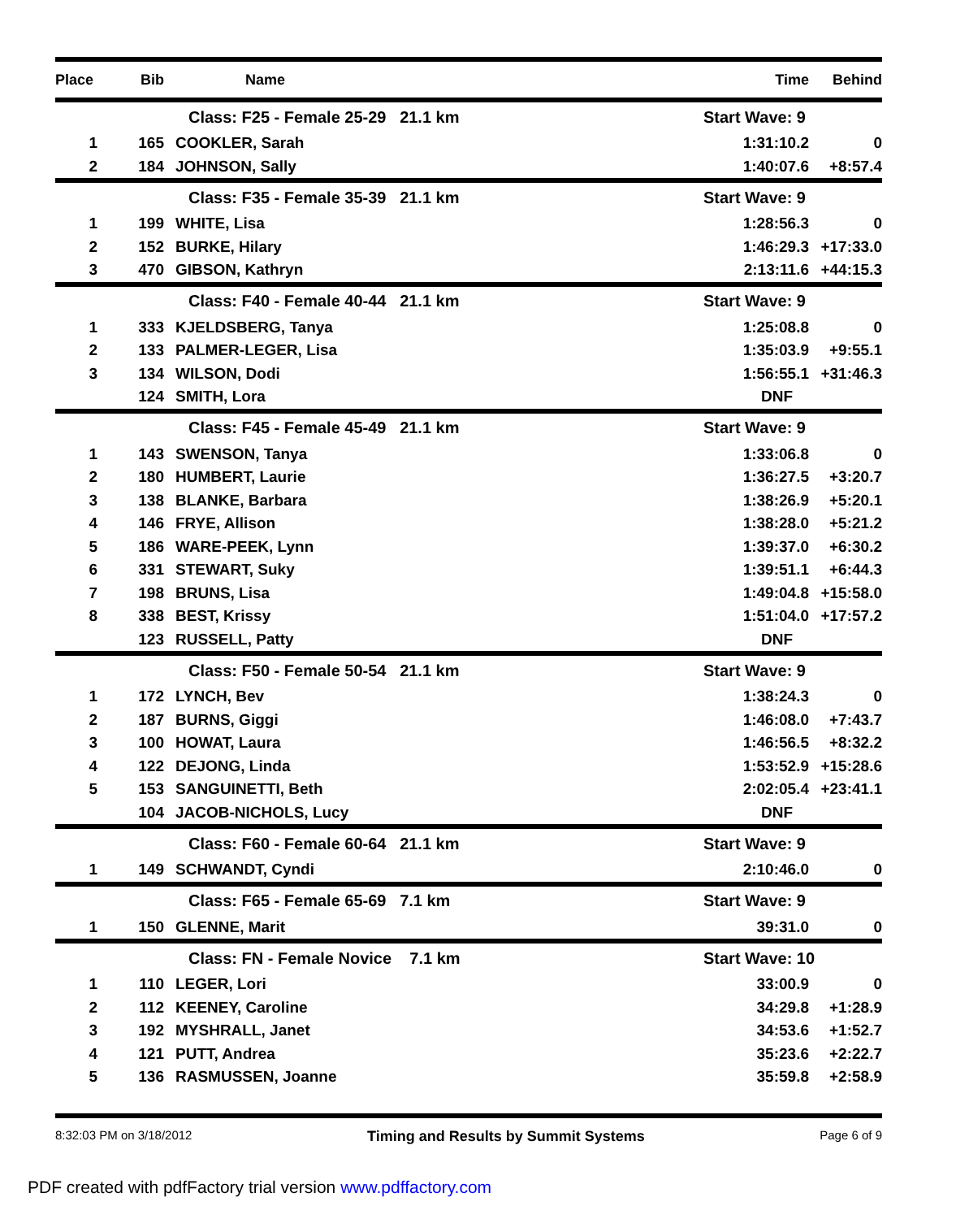| Place | Bib | Name | Time | Behind |
| --- | --- | --- | --- | --- |
| | | Class: F25 - Female 25-29 21.1 km | Start Wave: 9 | |
| 1 | 165 | COOKLER, Sarah | 1:31:10.2 | 0 |
| 2 | 184 | JOHNSON, Sally | 1:40:07.6 | +8:57.4 |
| | | Class: F35 - Female 35-39 21.1 km | Start Wave: 9 | |
| 1 | 199 | WHITE, Lisa | 1:28:56.3 | 0 |
| 2 | 152 | BURKE, Hilary | 1:46:29.3 | +17:33.0 |
| 3 | 470 | GIBSON, Kathryn | 2:13:11.6 | +44:15.3 |
| | | Class: F40 - Female 40-44 21.1 km | Start Wave: 9 | |
| 1 | 333 | KJELDSBERG, Tanya | 1:25:08.8 | 0 |
| 2 | 133 | PALMER-LEGER, Lisa | 1:35:03.9 | +9:55.1 |
| 3 | 134 | WILSON, Dodi | 1:56:55.1 | +31:46.3 |
| | 124 | SMITH, Lora | DNF | |
| | | Class: F45 - Female 45-49 21.1 km | Start Wave: 9 | |
| 1 | 143 | SWENSON, Tanya | 1:33:06.8 | 0 |
| 2 | 180 | HUMBERT, Laurie | 1:36:27.5 | +3:20.7 |
| 3 | 138 | BLANKE, Barbara | 1:38:26.9 | +5:20.1 |
| 4 | 146 | FRYE, Allison | 1:38:28.0 | +5:21.2 |
| 5 | 186 | WARE-PEEK, Lynn | 1:39:37.0 | +6:30.2 |
| 6 | 331 | STEWART, Suky | 1:39:51.1 | +6:44.3 |
| 7 | 198 | BRUNS, Lisa | 1:49:04.8 | +15:58.0 |
| 8 | 338 | BEST, Krissy | 1:51:04.0 | +17:57.2 |
| | 123 | RUSSELL, Patty | DNF | |
| | | Class: F50 - Female 50-54 21.1 km | Start Wave: 9 | |
| 1 | 172 | LYNCH, Bev | 1:38:24.3 | 0 |
| 2 | 187 | BURNS, Giggi | 1:46:08.0 | +7:43.7 |
| 3 | 100 | HOWAT, Laura | 1:46:56.5 | +8:32.2 |
| 4 | 122 | DEJONG, Linda | 1:53:52.9 | +15:28.6 |
| 5 | 153 | SANGUINETTI, Beth | 2:02:05.4 | +23:41.1 |
| | 104 | JACOB-NICHOLS, Lucy | DNF | |
| | | Class: F60 - Female 60-64 21.1 km | Start Wave: 9 | |
| 1 | 149 | SCHWANDT, Cyndi | 2:10:46.0 | 0 |
| | | Class: F65 - Female 65-69 7.1 km | Start Wave: 9 | |
| 1 | 150 | GLENNE, Marit | 39:31.0 | 0 |
| | | Class: FN - Female Novice 7.1 km | Start Wave: 10 | |
| 1 | 110 | LEGER, Lori | 33:00.9 | 0 |
| 2 | 112 | KEENEY, Caroline | 34:29.8 | +1:28.9 |
| 3 | 192 | MYSHRALL, Janet | 34:53.6 | +1:52.7 |
| 4 | 121 | PUTT, Andrea | 35:23.6 | +2:22.7 |
| 5 | 136 | RASMUSSEN, Joanne | 35:59.8 | +2:58.9 |
8:32:03 PM on 3/18/2012 Timing and Results by Summit Systems Page 6 of 9
PDF created with pdfFactory trial version www.pdffactory.com